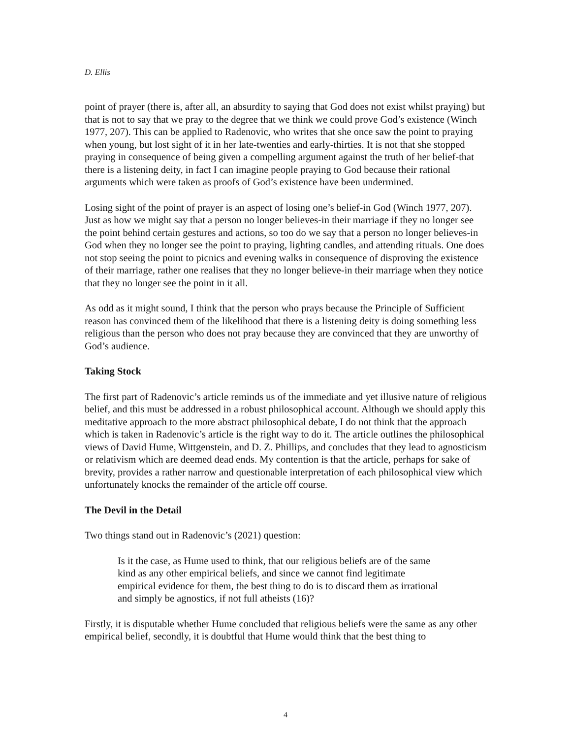D. Ellis
point of prayer (there is, after all, an absurdity to saying that God does not exist whilst praying) but that is not to say that we pray to the degree that we think we could prove God’s existence (Winch 1977, 207). This can be applied to Radenovic, who writes that she once saw the point to praying when young, but lost sight of it in her late-twenties and early-thirties. It is not that she stopped praying in consequence of being given a compelling argument against the truth of her belief-that there is a listening deity, in fact I can imagine people praying to God because their rational arguments which were taken as proofs of God’s existence have been undermined.
Losing sight of the point of prayer is an aspect of losing one’s belief-in God (Winch 1977, 207). Just as how we might say that a person no longer believes-in their marriage if they no longer see the point behind certain gestures and actions, so too do we say that a person no longer believes-in God when they no longer see the point to praying, lighting candles, and attending rituals. One does not stop seeing the point to picnics and evening walks in consequence of disproving the existence of their marriage, rather one realises that they no longer believe-in their marriage when they notice that they no longer see the point in it all.
As odd as it might sound, I think that the person who prays because the Principle of Sufficient reason has convinced them of the likelihood that there is a listening deity is doing something less religious than the person who does not pray because they are convinced that they are unworthy of God’s audience.
Taking Stock
The first part of Radenovic’s article reminds us of the immediate and yet illusive nature of religious belief, and this must be addressed in a robust philosophical account. Although we should apply this meditative approach to the more abstract philosophical debate, I do not think that the approach which is taken in Radenovic’s article is the right way to do it. The article outlines the philosophical views of David Hume, Wittgenstein, and D. Z. Phillips, and concludes that they lead to agnosticism or relativism which are deemed dead ends. My contention is that the article, perhaps for sake of brevity, provides a rather narrow and questionable interpretation of each philosophical view which unfortunately knocks the remainder of the article off course.
The Devil in the Detail
Two things stand out in Radenovic’s (2021) question:
Is it the case, as Hume used to think, that our religious beliefs are of the same kind as any other empirical beliefs, and since we cannot find legitimate empirical evidence for them, the best thing to do is to discard them as irrational and simply be agnostics, if not full atheists (16)?
Firstly, it is disputable whether Hume concluded that religious beliefs were the same as any other empirical belief, secondly, it is doubtful that Hume would think that the best thing to
4